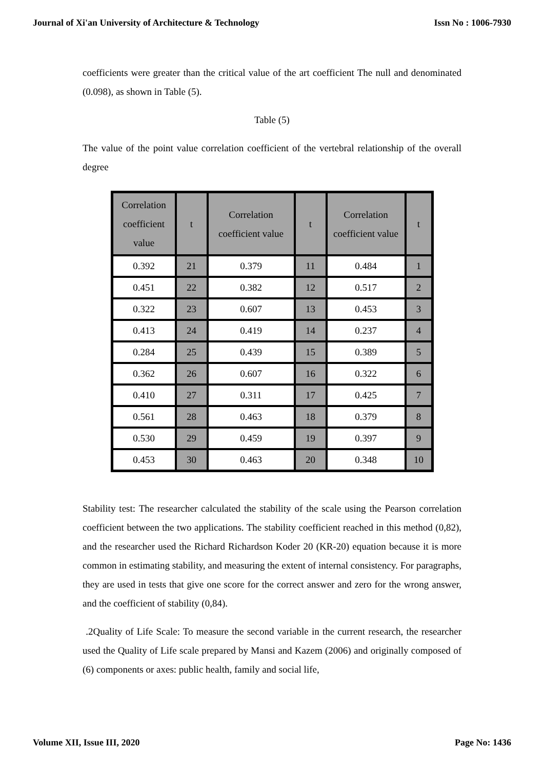Journal of Xi'an University of Architecture & Technology Issn No : 1006-7930
coefficients were greater than the critical value of the art coefficient The null and denominated (0.098), as shown in Table (5).
Table (5)
The value of the point value correlation coefficient of the vertebral relationship of the overall degree
| Correlation coefficient value | t | Correlation coefficient value | t | Correlation coefficient value | t |
| --- | --- | --- | --- | --- | --- |
| 0.392 | 21 | 0.379 | 11 | 0.484 | 1 |
| 0.451 | 22 | 0.382 | 12 | 0.517 | 2 |
| 0.322 | 23 | 0.607 | 13 | 0.453 | 3 |
| 0.413 | 24 | 0.419 | 14 | 0.237 | 4 |
| 0.284 | 25 | 0.439 | 15 | 0.389 | 5 |
| 0.362 | 26 | 0.607 | 16 | 0.322 | 6 |
| 0.410 | 27 | 0.311 | 17 | 0.425 | 7 |
| 0.561 | 28 | 0.463 | 18 | 0.379 | 8 |
| 0.530 | 29 | 0.459 | 19 | 0.397 | 9 |
| 0.453 | 30 | 0.463 | 20 | 0.348 | 10 |
Stability test: The researcher calculated the stability of the scale using the Pearson correlation coefficient between the two applications. The stability coefficient reached in this method (0,82), and the researcher used the Richard Richardson Koder 20 (KR-20) equation because it is more common in estimating stability, and measuring the extent of internal consistency. For paragraphs, they are used in tests that give one score for the correct answer and zero for the wrong answer, and the coefficient of stability (0,84).
.2Quality of Life Scale: To measure the second variable in the current research, the researcher used the Quality of Life scale prepared by Mansi and Kazem (2006) and originally composed of (6) components or axes: public health, family and social life,
Volume XII, Issue III, 2020 Page No: 1436